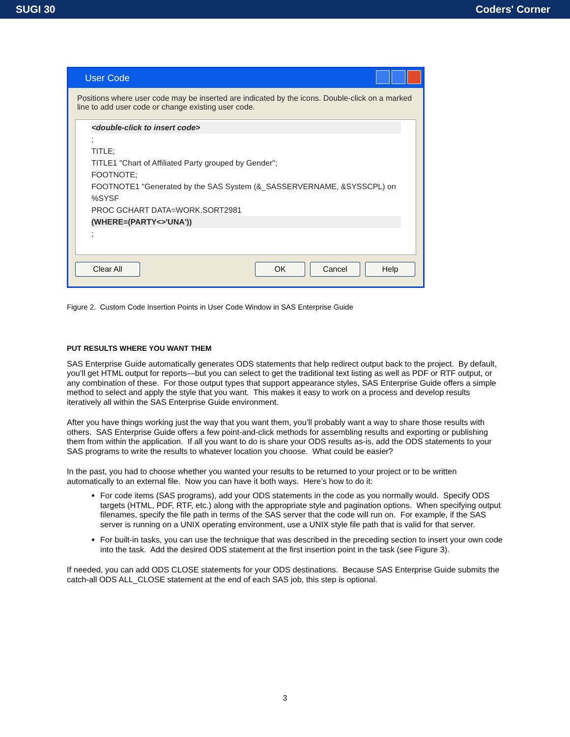SUGI 30 Coders' Corner
User Code
Positions where user code may be inserted are indicated by the icons. Double-click on a marked line to add user code or change existing user code.
<double-click to insert code>
;
TITLE;
TITLE1 "Chart of Affiliated Party grouped by Gender";
FOOTNOTE;
FOOTNOTE1 "Generated by the SAS System (&_SASSERVERNAME, &SYSSCPL) on %SYSF
PROC GCHART DATA=WORK.SORT2981
(WHERE=(PARTY<>'UNA'))
;
Clear All OK Cancel Help
Figure 2. Custom Code Insertion Points in User Code Window in SAS Enterprise Guide
PUT RESULTS WHERE YOU WANT THEM
SAS Enterprise Guide automatically generates ODS statements that help redirect output back to the project. By default, you’ll get HTML output for reports—but you can select to get the traditional text listing as well as PDF or RTF output, or any combination of these. For those output types that support appearance styles, SAS Enterprise Guide offers a simple method to select and apply the style that you want. This makes it easy to work on a process and develop results iteratively all within the SAS Enterprise Guide environment.
After you have things working just the way that you want them, you’ll probably want a way to share those results with others. SAS Enterprise Guide offers a few point-and-click methods for assembling results and exporting or publishing them from within the application. If all you want to do is share your ODS results as-is, add the ODS statements to your SAS programs to write the results to whatever location you choose. What could be easier?
In the past, you had to choose whether you wanted your results to be returned to your project or to be written automatically to an external file. Now you can have it both ways. Here’s how to do it:
For code items (SAS programs), add your ODS statements in the code as you normally would. Specify ODS targets (HTML, PDF, RTF, etc.) along with the appropriate style and pagination options. When specifying output filenames, specify the file path in terms of the SAS server that the code will run on. For example, if the SAS server is running on a UNIX operating environment, use a UNIX style file path that is valid for that server.
For built-in tasks, you can use the technique that was described in the preceding section to insert your own code into the task. Add the desired ODS statement at the first insertion point in the task (see Figure 3).
If needed, you can add ODS CLOSE statements for your ODS destinations. Because SAS Enterprise Guide submits the catch-all ODS ALL_CLOSE statement at the end of each SAS job, this step is optional.
3